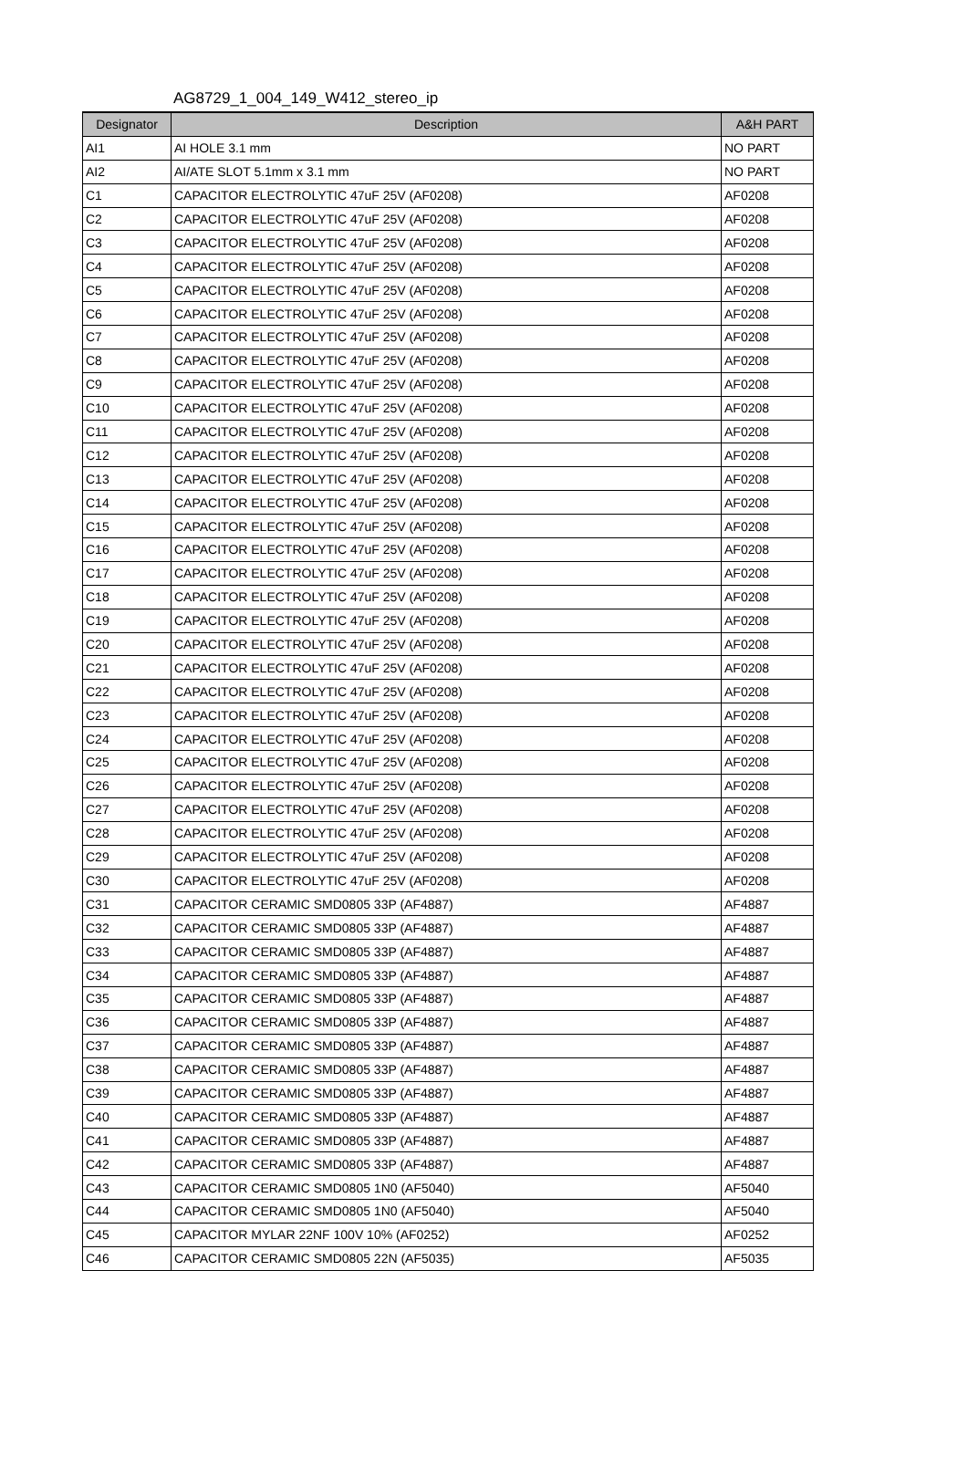AG8729_1_004_149_W412_stereo_ip
| Designator | Description | A&H PART |
| --- | --- | --- |
| AI1 | AI HOLE 3.1 mm | NO PART |
| AI2 | AI/ATE SLOT 5.1mm x 3.1 mm | NO PART |
| C1 | CAPACITOR ELECTROLYTIC 47uF 25V (AF0208) | AF0208 |
| C2 | CAPACITOR ELECTROLYTIC 47uF 25V (AF0208) | AF0208 |
| C3 | CAPACITOR ELECTROLYTIC 47uF 25V (AF0208) | AF0208 |
| C4 | CAPACITOR ELECTROLYTIC 47uF 25V (AF0208) | AF0208 |
| C5 | CAPACITOR ELECTROLYTIC 47uF 25V (AF0208) | AF0208 |
| C6 | CAPACITOR ELECTROLYTIC 47uF 25V (AF0208) | AF0208 |
| C7 | CAPACITOR ELECTROLYTIC 47uF 25V (AF0208) | AF0208 |
| C8 | CAPACITOR ELECTROLYTIC 47uF 25V (AF0208) | AF0208 |
| C9 | CAPACITOR ELECTROLYTIC 47uF 25V (AF0208) | AF0208 |
| C10 | CAPACITOR ELECTROLYTIC 47uF 25V (AF0208) | AF0208 |
| C11 | CAPACITOR ELECTROLYTIC 47uF 25V (AF0208) | AF0208 |
| C12 | CAPACITOR ELECTROLYTIC 47uF 25V (AF0208) | AF0208 |
| C13 | CAPACITOR ELECTROLYTIC 47uF 25V (AF0208) | AF0208 |
| C14 | CAPACITOR ELECTROLYTIC 47uF 25V (AF0208) | AF0208 |
| C15 | CAPACITOR ELECTROLYTIC 47uF 25V (AF0208) | AF0208 |
| C16 | CAPACITOR ELECTROLYTIC 47uF 25V (AF0208) | AF0208 |
| C17 | CAPACITOR ELECTROLYTIC 47uF 25V (AF0208) | AF0208 |
| C18 | CAPACITOR ELECTROLYTIC 47uF 25V (AF0208) | AF0208 |
| C19 | CAPACITOR ELECTROLYTIC 47uF 25V (AF0208) | AF0208 |
| C20 | CAPACITOR ELECTROLYTIC 47uF 25V (AF0208) | AF0208 |
| C21 | CAPACITOR ELECTROLYTIC 47uF 25V (AF0208) | AF0208 |
| C22 | CAPACITOR ELECTROLYTIC 47uF 25V (AF0208) | AF0208 |
| C23 | CAPACITOR ELECTROLYTIC 47uF 25V (AF0208) | AF0208 |
| C24 | CAPACITOR ELECTROLYTIC 47uF 25V (AF0208) | AF0208 |
| C25 | CAPACITOR ELECTROLYTIC 47uF 25V (AF0208) | AF0208 |
| C26 | CAPACITOR ELECTROLYTIC 47uF 25V (AF0208) | AF0208 |
| C27 | CAPACITOR ELECTROLYTIC 47uF 25V (AF0208) | AF0208 |
| C28 | CAPACITOR ELECTROLYTIC 47uF 25V (AF0208) | AF0208 |
| C29 | CAPACITOR ELECTROLYTIC 47uF 25V (AF0208) | AF0208 |
| C30 | CAPACITOR ELECTROLYTIC 47uF 25V (AF0208) | AF0208 |
| C31 | CAPACITOR CERAMIC SMD0805 33P (AF4887) | AF4887 |
| C32 | CAPACITOR CERAMIC SMD0805 33P (AF4887) | AF4887 |
| C33 | CAPACITOR CERAMIC SMD0805 33P (AF4887) | AF4887 |
| C34 | CAPACITOR CERAMIC SMD0805 33P (AF4887) | AF4887 |
| C35 | CAPACITOR CERAMIC SMD0805 33P (AF4887) | AF4887 |
| C36 | CAPACITOR CERAMIC SMD0805 33P (AF4887) | AF4887 |
| C37 | CAPACITOR CERAMIC SMD0805 33P (AF4887) | AF4887 |
| C38 | CAPACITOR CERAMIC SMD0805 33P (AF4887) | AF4887 |
| C39 | CAPACITOR CERAMIC SMD0805 33P (AF4887) | AF4887 |
| C40 | CAPACITOR CERAMIC SMD0805 33P (AF4887) | AF4887 |
| C41 | CAPACITOR CERAMIC SMD0805 33P (AF4887) | AF4887 |
| C42 | CAPACITOR CERAMIC SMD0805 33P (AF4887) | AF4887 |
| C43 | CAPACITOR CERAMIC SMD0805 1N0 (AF5040) | AF5040 |
| C44 | CAPACITOR CERAMIC SMD0805 1N0 (AF5040) | AF5040 |
| C45 | CAPACITOR MYLAR 22NF 100V 10% (AF0252) | AF0252 |
| C46 | CAPACITOR CERAMIC SMD0805 22N (AF5035) | AF5035 |